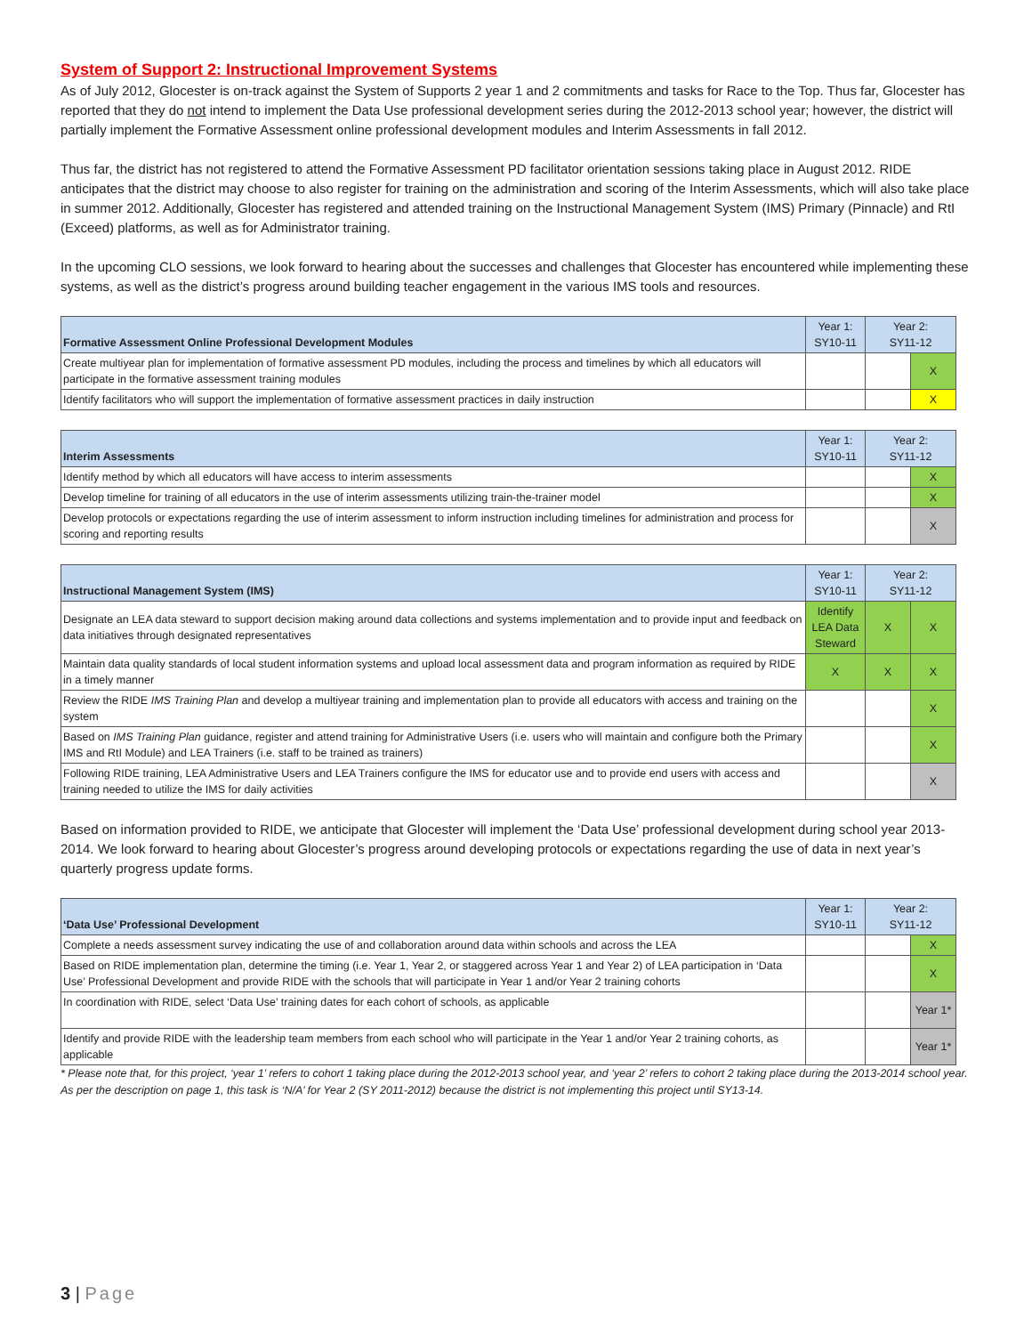System of Support 2: Instructional Improvement Systems
As of July 2012, Glocester is on-track against the System of Supports 2 year 1 and 2 commitments and tasks for Race to the Top. Thus far, Glocester has reported that they do not intend to implement the Data Use professional development series during the 2012-2013 school year; however, the district will partially implement the Formative Assessment online professional development modules and Interim Assessments in fall 2012.
Thus far, the district has not registered to attend the Formative Assessment PD facilitator orientation sessions taking place in August 2012. RIDE anticipates that the district may choose to also register for training on the administration and scoring of the Interim Assessments, which will also take place in summer 2012. Additionally, Glocester has registered and attended training on the Instructional Management System (IMS) Primary (Pinnacle) and RtI (Exceed) platforms, as well as for Administrator training.
In the upcoming CLO sessions, we look forward to hearing about the successes and challenges that Glocester has encountered while implementing these systems, as well as the district’s progress around building teacher engagement in the various IMS tools and resources.
| Formative Assessment Online Professional Development Modules | Year 1: SY10-11 | Year 2: SY11-12 | |
| --- | --- | --- | --- |
| Create multiyear plan for implementation of formative assessment PD modules, including the process and timelines by which all educators will participate in the formative assessment training modules | | | X |
| Identify facilitators who will support the implementation of formative assessment practices in daily instruction | | | X |
| Interim Assessments | Year 1: SY10-11 | Year 2: SY11-12 | |
| --- | --- | --- | --- |
| Identify method by which all educators will have access to interim assessments | | | X |
| Develop timeline for training of all educators in the use of interim assessments utilizing train-the-trainer model | | | X |
| Develop protocols or expectations regarding the use of interim assessment to inform instruction including timelines for administration and process for scoring and reporting results | | | X |
| Instructional Management System (IMS) | Year 1: SY10-11 | Year 2: SY11-12 | |
| --- | --- | --- | --- |
| Designate an LEA data steward to support decision making around data collections and systems implementation and to provide input and feedback on data initiatives through designated representatives | Identify LEA Data Steward | X | X |
| Maintain data quality standards of local student information systems and upload local assessment data and program information as required by RIDE in a timely manner | X | X | X |
| Review the RIDE IMS Training Plan and develop a multiyear training and implementation plan to provide all educators with access and training on the system | | | X |
| Based on IMS Training Plan guidance, register and attend training for Administrative Users (i.e. users who will maintain and configure both the Primary IMS and RtI Module) and LEA Trainers (i.e. staff to be trained as trainers) | | | X |
| Following RIDE training, LEA Administrative Users and LEA Trainers configure the IMS for educator use and to provide end users with access and training needed to utilize the IMS for daily activities | | | X |
Based on information provided to RIDE, we anticipate that Glocester will implement the ‘Data Use’ professional development during school year 2013-2014. We look forward to hearing about Glocester’s progress around developing protocols or expectations regarding the use of data in next year’s quarterly progress update forms.
| ‘Data Use’ Professional Development | Year 1: SY10-11 | Year 2: SY11-12 | |
| --- | --- | --- | --- |
| Complete a needs assessment survey indicating the use of and collaboration around data within schools and across the LEA | | | X |
| Based on RIDE implementation plan, determine the timing (i.e. Year 1, Year 2, or staggered across Year 1 and Year 2) of LEA participation in ‘Data Use’ Professional Development and provide RIDE with the schools that will participate in Year 1 and/or Year 2 training cohorts | | | X |
| In coordination with RIDE, select ‘Data Use’ training dates for each cohort of schools, as applicable | | | Year 1* |
| Identify and provide RIDE with the leadership team members from each school who will participate in the Year 1 and/or Year 2 training cohorts, as applicable | | | Year 1* |
* Please note that, for this project, ‘year 1’ refers to cohort 1 taking place during the 2012-2013 school year, and ‘year 2’ refers to cohort 2 taking place during the 2013-2014 school year. As per the description on page 1, this task is ‘N/A’ for Year 2 (SY 2011-2012) because the district is not implementing this project until SY13-14.
3 | Page